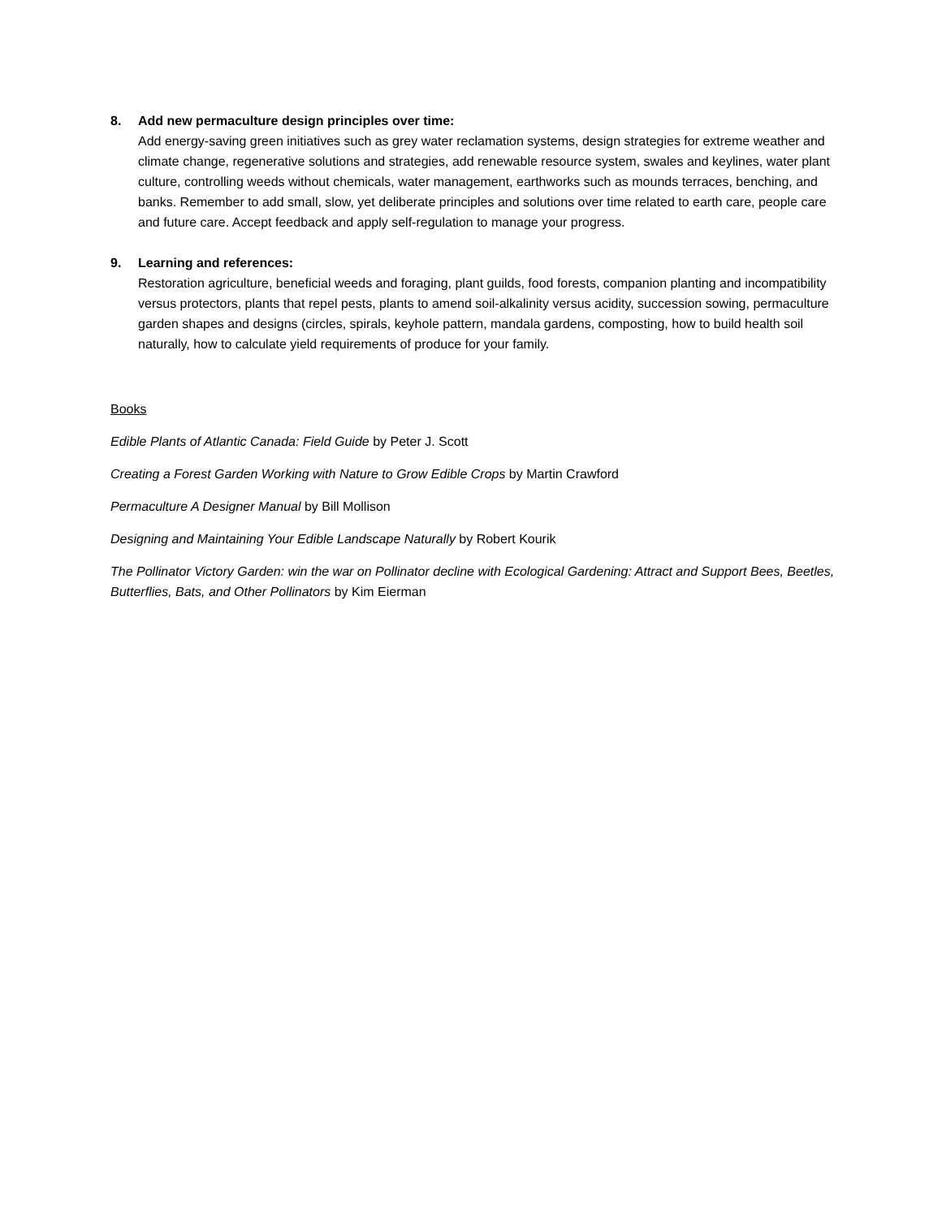8. Add new permaculture design principles over time:
Add energy-saving green initiatives such as grey water reclamation systems, design strategies for extreme weather and climate change, regenerative solutions and strategies, add renewable resource system, swales and keylines, water plant culture, controlling weeds without chemicals, water management, earthworks such as mounds terraces, benching, and banks. Remember to add small, slow, yet deliberate principles and solutions over time related to earth care, people care and future care. Accept feedback and apply self-regulation to manage your progress.
9. Learning and references:
Restoration agriculture, beneficial weeds and foraging, plant guilds, food forests, companion planting and incompatibility versus protectors, plants that repel pests, plants to amend soil-alkalinity versus acidity, succession sowing, permaculture garden shapes and designs (circles, spirals, keyhole pattern, mandala gardens, composting, how to build health soil naturally, how to calculate yield requirements of produce for your family.
Books
Edible Plants of Atlantic Canada: Field Guide by Peter J. Scott
Creating a Forest Garden Working with Nature to Grow Edible Crops by Martin Crawford
Permaculture A Designer Manual by Bill Mollison
Designing and Maintaining Your Edible Landscape Naturally by Robert Kourik
The Pollinator Victory Garden: win the war on Pollinator decline with Ecological Gardening: Attract and Support Bees, Beetles, Butterflies, Bats, and Other Pollinators by Kim Eierman